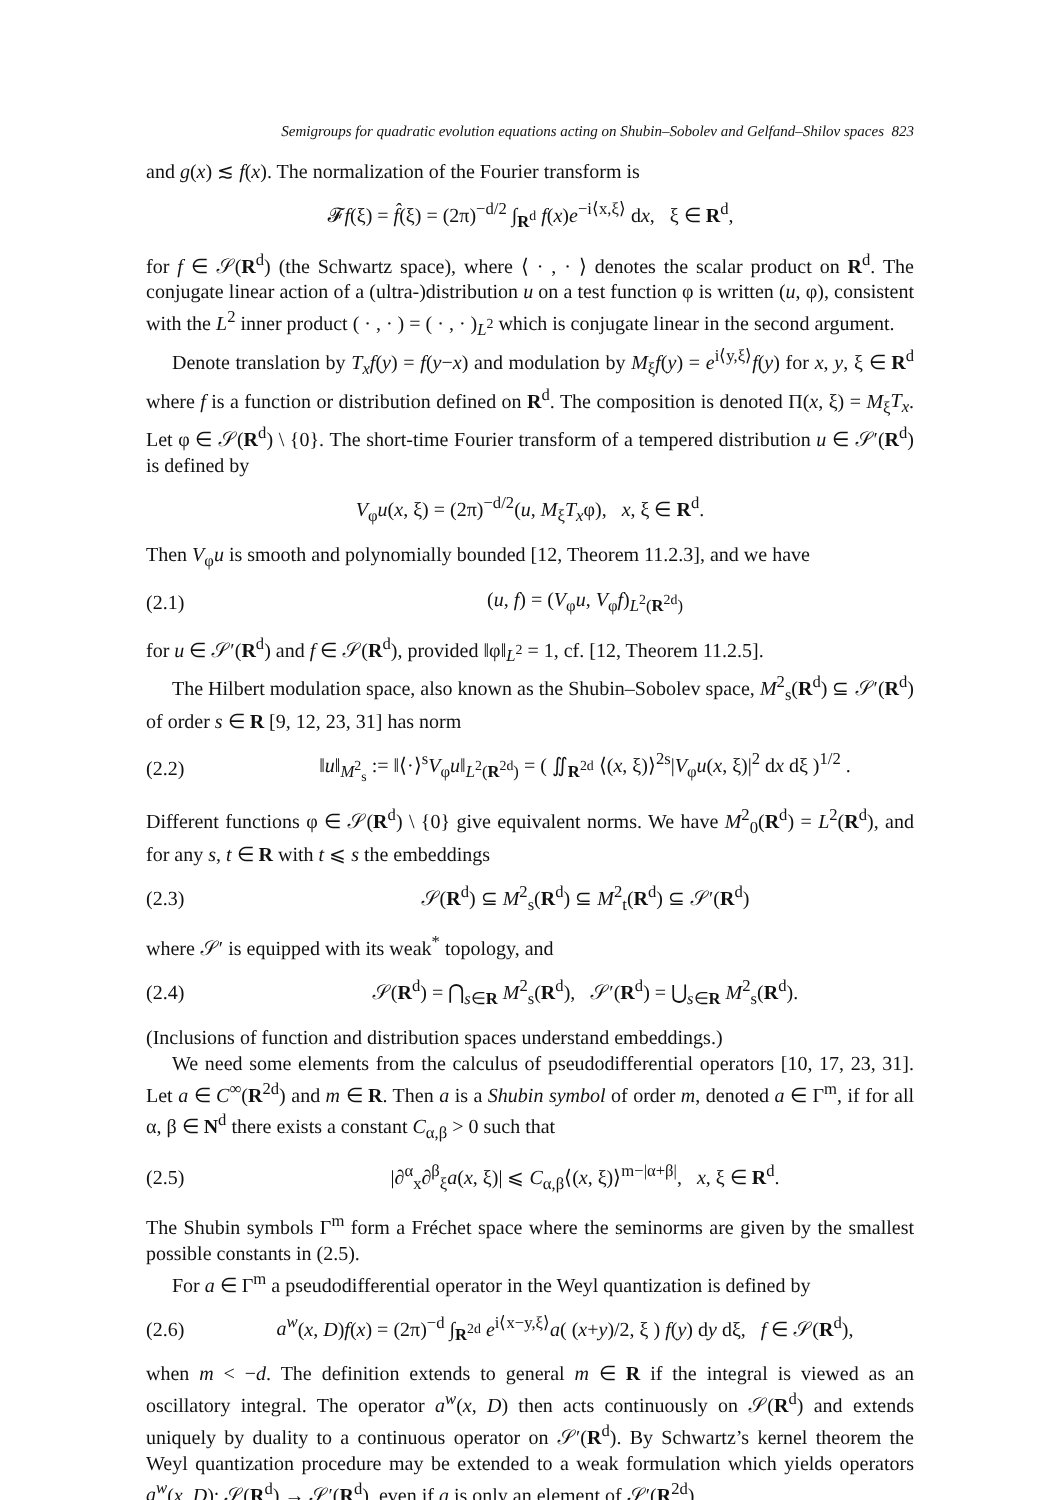Semigroups for quadratic evolution equations acting on Shubin–Sobolev and Gelfand–Shilov spaces 823
and g(x) ≲ f(x). The normalization of the Fourier transform is
𝓕f(ξ) = f̂(ξ) = (2π)<sup>−d/2</sup> ∫<sub>R<sup>d</sup></sub> f(x)e<sup>−i⟨x,ξ⟩</sup> dx, ξ ∈ R<sup>d</sup>,
for f ∈ 𝒮(R<sup>d</sup>) (the Schwartz space), where ⟨ · , · ⟩ denotes the scalar product on R<sup>d</sup>. The conjugate linear action of a (ultra-)distribution u on a test function φ is written (u, φ), consistent with the L<sup>2</sup> inner product ( · , · ) = ( · , · )<sub>L<sup>2</sup></sub> which is conjugate linear in the second argument.
Denote translation by T<sub>x</sub>f(y) = f(y−x) and modulation by M<sub>ξ</sub>f(y) = e<sup>i⟨y,ξ⟩</sup>f(y) for x, y, ξ ∈ R<sup>d</sup> where f is a function or distribution defined on R<sup>d</sup>. The composition is denoted Π(x, ξ) = M<sub>ξ</sub>T<sub>x</sub>. Let φ ∈ 𝒮(R<sup>d</sup>) \ {0}. The short-time Fourier transform of a tempered distribution u ∈ 𝒮′(R<sup>d</sup>) is defined by
V<sub>φ</sub>u(x, ξ) = (2π)<sup>−d/2</sup>(u, M<sub>ξ</sub>T<sub>x</sub>φ), x, ξ ∈ R<sup>d</sup>.
Then V<sub>φ</sub>u is smooth and polynomially bounded [12, Theorem 11.2.3], and we have
(2.1) (u, f) = (V<sub>φ</sub>u, V<sub>φ</sub>f)<sub>L<sup>2</sup>(R<sup>2d</sup>)</sub>
for u ∈ 𝒮′(R<sup>d</sup>) and f ∈ 𝒮(R<sup>d</sup>), provided ‖φ‖<sub>L<sup>2</sup></sub> = 1, cf. [12, Theorem 11.2.5].
The Hilbert modulation space, also known as the Shubin–Sobolev space, M<sup>2</sup><sub>s</sub>(R<sup>d</sup>) ⊆ 𝒮′(R<sup>d</sup>) of order s ∈ R [9, 12, 23, 31] has norm
(2.2) ‖u‖<sub>M<sup>2</sup><sub>s</sub></sub> := ‖⟨·⟩<sup>s</sup>V<sub>φ</sub>u‖<sub>L<sup>2</sup>(R<sup>2d</sup>)</sub> = ( ∬<sub>R<sup>2d</sup></sub> ⟨(x, ξ)⟩<sup>2s</sup>|V<sub>φ</sub>u(x, ξ)|<sup>2</sup> dx dξ )<sup>1/2</sup> .
Different functions φ ∈ 𝒮(R<sup>d</sup>) \ {0} give equivalent norms. We have M<sup>2</sup><sub>0</sub>(R<sup>d</sup>) = L<sup>2</sup>(R<sup>d</sup>), and for any s, t ∈ R with t ⩽ s the embeddings
(2.3) 𝒮(R<sup>d</sup>) ⊆ M<sup>2</sup><sub>s</sub>(R<sup>d</sup>) ⊆ M<sup>2</sup><sub>t</sub>(R<sup>d</sup>) ⊆ 𝒮′(R<sup>d</sup>)
where 𝒮′ is equipped with its weak<sup>*</sup> topology, and
(2.4) 𝒮(R<sup>d</sup>) = ⋂<sub>s∈R</sub> M<sup>2</sup><sub>s</sub>(R<sup>d</sup>), 𝒮′(R<sup>d</sup>) = ⋃<sub>s∈R</sub> M<sup>2</sup><sub>s</sub>(R<sup>d</sup>).
(Inclusions of function and distribution spaces understand embeddings.)
We need some elements from the calculus of pseudodifferential operators [10, 17, 23, 31]. Let a ∈ C<sup>∞</sup>(R<sup>2d</sup>) and m ∈ R. Then a is a Shubin symbol of order m, denoted a ∈ Γ<sup>m</sup>, if for all α, β ∈ N<sup>d</sup> there exists a constant C<sub>α,β</sub> > 0 such that
(2.5) |∂<sup>α</sup><sub>x</sub>∂<sup>β</sup><sub>ξ</sub>a(x, ξ)| ⩽ C<sub>α,β</sub>⟨(x, ξ)⟩<sup>m−|α+β|</sup>, x, ξ ∈ R<sup>d</sup>.
The Shubin symbols Γ<sup>m</sup> form a Fréchet space where the seminorms are given by the smallest possible constants in (2.5).
For a ∈ Γ<sup>m</sup> a pseudodifferential operator in the Weyl quantization is defined by
(2.6) a<sup>w</sup>(x, D)f(x) = (2π)<sup>−d</sup> ∫<sub>R<sup>2d</sup></sub> e<sup>i⟨x−y,ξ⟩</sup>a( (x+y)/2, ξ ) f(y) dy dξ, f ∈ 𝒮(R<sup>d</sup>),
when m < −d. The definition extends to general m ∈ R if the integral is viewed as an oscillatory integral. The operator a<sup>w</sup>(x, D) then acts continuously on 𝒮(R<sup>d</sup>) and extends uniquely by duality to a continuous operator on 𝒮′(R<sup>d</sup>). By Schwartz’s kernel theorem the Weyl quantization procedure may be extended to a weak formulation which yields operators a<sup>w</sup>(x, D): 𝒮(R<sup>d</sup>) → 𝒮′(R<sup>d</sup>), even if a is only an element of 𝒮′(R<sup>2d</sup>).